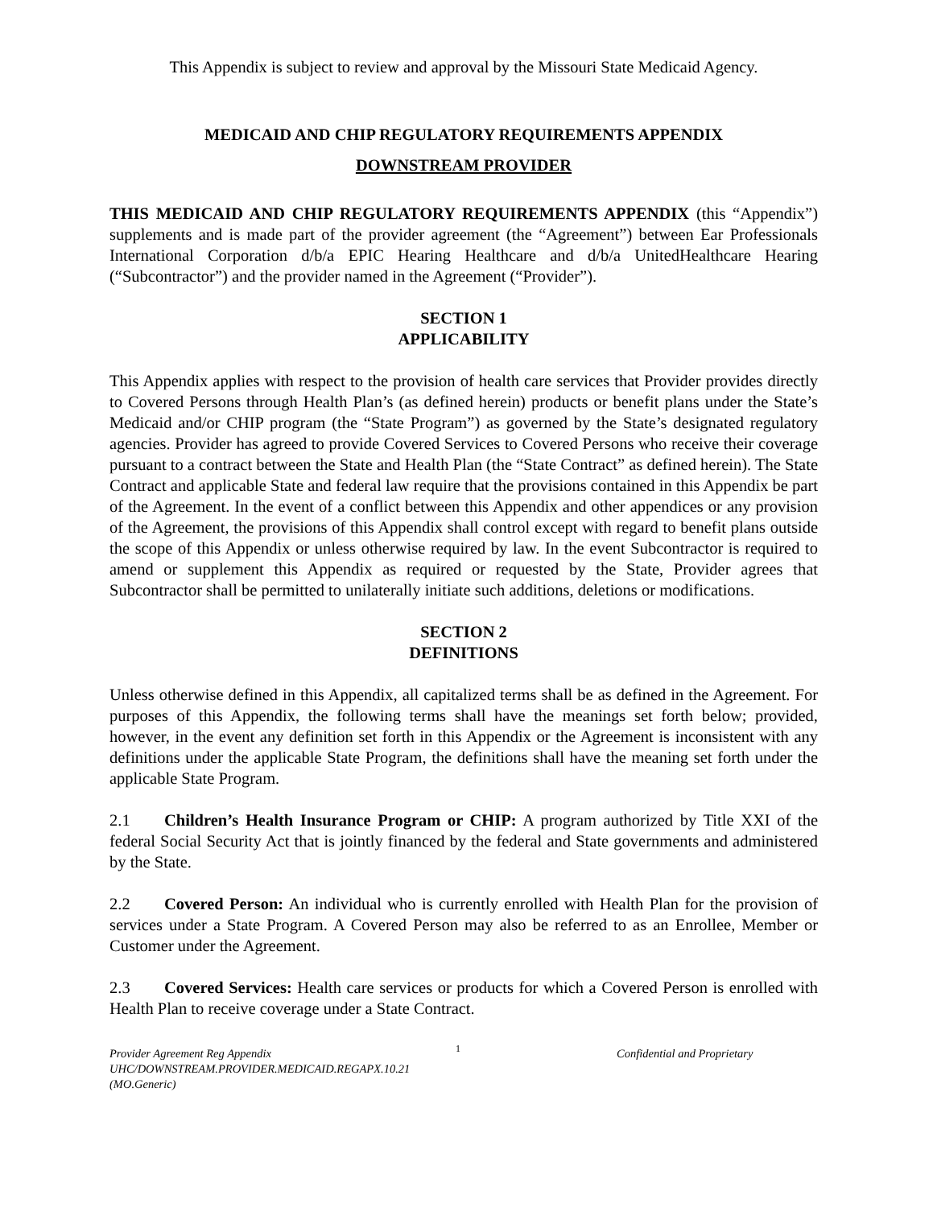This Appendix is subject to review and approval by the Missouri State Medicaid Agency.
MEDICAID AND CHIP REGULATORY REQUIREMENTS APPENDIX
DOWNSTREAM PROVIDER
THIS MEDICAID AND CHIP REGULATORY REQUIREMENTS APPENDIX (this “Appendix”) supplements and is made part of the provider agreement (the “Agreement”) between Ear Professionals International Corporation d/b/a EPIC Hearing Healthcare and d/b/a UnitedHealthcare Hearing (“Subcontractor”) and the provider named in the Agreement (“Provider”).
SECTION 1
APPLICABILITY
This Appendix applies with respect to the provision of health care services that Provider provides directly to Covered Persons through Health Plan’s (as defined herein) products or benefit plans under the State’s Medicaid and/or CHIP program (the “State Program”) as governed by the State’s designated regulatory agencies. Provider has agreed to provide Covered Services to Covered Persons who receive their coverage pursuant to a contract between the State and Health Plan (the “State Contract” as defined herein). The State Contract and applicable State and federal law require that the provisions contained in this Appendix be part of the Agreement. In the event of a conflict between this Appendix and other appendices or any provision of the Agreement, the provisions of this Appendix shall control except with regard to benefit plans outside the scope of this Appendix or unless otherwise required by law. In the event Subcontractor is required to amend or supplement this Appendix as required or requested by the State, Provider agrees that Subcontractor shall be permitted to unilaterally initiate such additions, deletions or modifications.
SECTION 2
DEFINITIONS
Unless otherwise defined in this Appendix, all capitalized terms shall be as defined in the Agreement. For purposes of this Appendix, the following terms shall have the meanings set forth below; provided, however, in the event any definition set forth in this Appendix or the Agreement is inconsistent with any definitions under the applicable State Program, the definitions shall have the meaning set forth under the applicable State Program.
2.1 Children’s Health Insurance Program or CHIP: A program authorized by Title XXI of the federal Social Security Act that is jointly financed by the federal and State governments and administered by the State.
2.2 Covered Person: An individual who is currently enrolled with Health Plan for the provision of services under a State Program. A Covered Person may also be referred to as an Enrollee, Member or Customer under the Agreement.
2.3 Covered Services: Health care services or products for which a Covered Person is enrolled with Health Plan to receive coverage under a State Contract.
Provider Agreement Reg Appendix
UHC/DOWNSTREAM.PROVIDER.MEDICAID.REGAPX.10.21 (MO.Generic)
1
Confidential and Proprietary